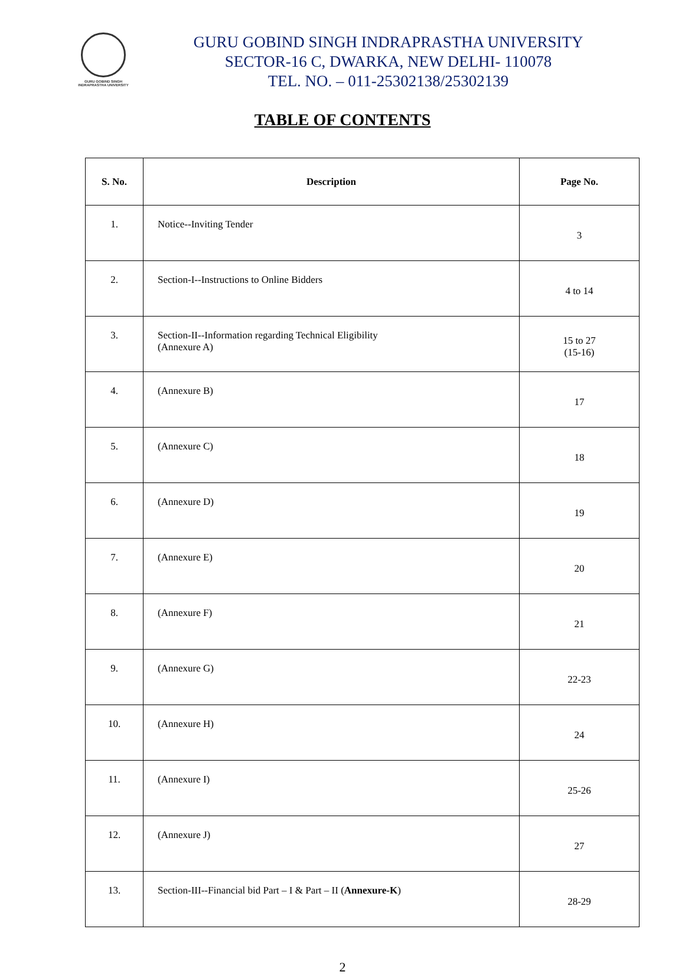GURU GOBIND SINGH INDRAPRASTHA UNIVERSITY
GURU GOBIND SINGH INDRAPRASTHA UNIVERSITY
SECTOR-16 C, DWARKA, NEW DELHI- 110078
TEL. NO. – 011-25302138/25302139
TABLE OF CONTENTS
| S. No. | Description | Page No. |
| --- | --- | --- |
| 1. | Notice--Inviting Tender | 3 |
| 2. | Section-I--Instructions to Online Bidders | 4 to 14 |
| 3. | Section-II--Information regarding Technical Eligibility (Annexure A) | 15 to 27 (15-16) |
| 4. | (Annexure B) | 17 |
| 5. | (Annexure C) | 18 |
| 6. | (Annexure D) | 19 |
| 7. | (Annexure E) | 20 |
| 8. | (Annexure F) | 21 |
| 9. | (Annexure G) | 22-23 |
| 10. | (Annexure H) | 24 |
| 11. | (Annexure I) | 25-26 |
| 12. | (Annexure J) | 27 |
| 13. | Section-III--Financial bid Part – I & Part – II ( Annexure-K ) | 28-29 |
2